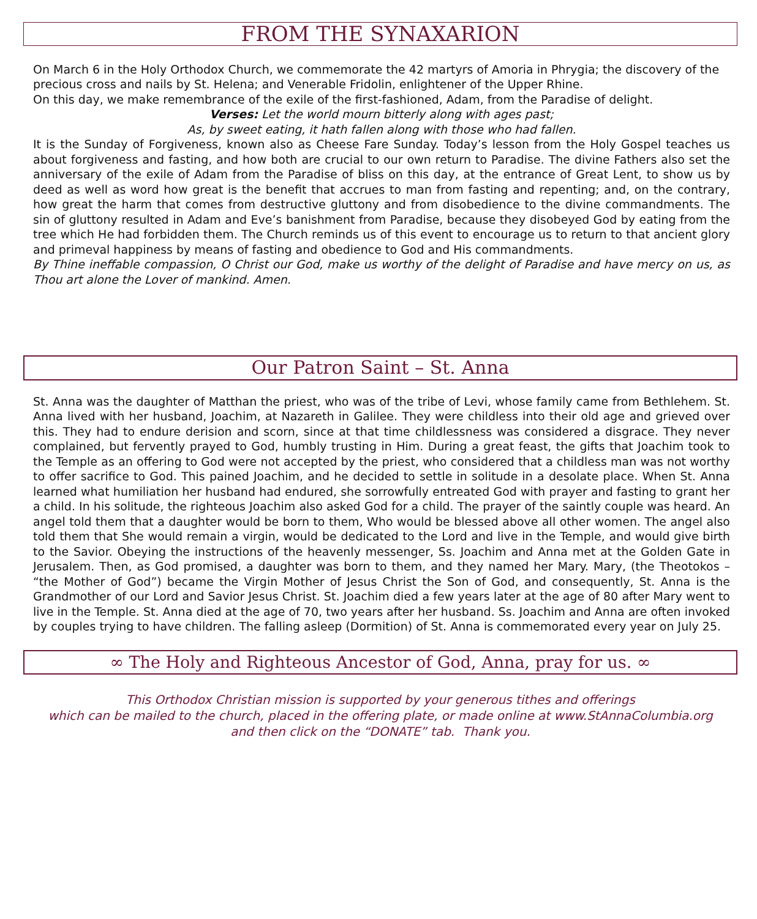FROM THE SYNAXARION
On March 6 in the Holy Orthodox Church, we commemorate the 42 martyrs of Amoria in Phrygia; the discovery of the precious cross and nails by St. Helena; and Venerable Fridolin, enlightener of the Upper Rhine.
On this day, we make remembrance of the exile of the first-fashioned, Adam, from the Paradise of delight.
Verses: Let the world mourn bitterly along with ages past;
As, by sweet eating, it hath fallen along with those who had fallen.
It is the Sunday of Forgiveness, known also as Cheese Fare Sunday. Today’s lesson from the Holy Gospel teaches us about forgiveness and fasting, and how both are crucial to our own return to Paradise. The divine Fathers also set the anniversary of the exile of Adam from the Paradise of bliss on this day, at the entrance of Great Lent, to show us by deed as well as word how great is the benefit that accrues to man from fasting and repenting; and, on the contrary, how great the harm that comes from destructive gluttony and from disobedience to the divine commandments. The sin of gluttony resulted in Adam and Eve’s banishment from Paradise, because they disobeyed God by eating from the tree which He had forbidden them. The Church reminds us of this event to encourage us to return to that ancient glory and primeval happiness by means of fasting and obedience to God and His commandments.
By Thine ineffable compassion, O Christ our God, make us worthy of the delight of Paradise and have mercy on us, as Thou art alone the Lover of mankind. Amen.
Our Patron Saint – St. Anna
St. Anna was the daughter of Matthan the priest, who was of the tribe of Levi, whose family came from Bethlehem. St. Anna lived with her husband, Joachim, at Nazareth in Galilee. They were childless into their old age and grieved over this. They had to endure derision and scorn, since at that time childlessness was considered a disgrace. They never complained, but fervently prayed to God, humbly trusting in Him. During a great feast, the gifts that Joachim took to the Temple as an offering to God were not accepted by the priest, who considered that a childless man was not worthy to offer sacrifice to God. This pained Joachim, and he decided to settle in solitude in a desolate place. When St. Anna learned what humiliation her husband had endured, she sorrowfully entreated God with prayer and fasting to grant her a child. In his solitude, the righteous Joachim also asked God for a child. The prayer of the saintly couple was heard. An angel told them that a daughter would be born to them, Who would be blessed above all other women. The angel also told them that She would remain a virgin, would be dedicated to the Lord and live in the Temple, and would give birth to the Savior. Obeying the instructions of the heavenly messenger, Ss. Joachim and Anna met at the Golden Gate in Jerusalem. Then, as God promised, a daughter was born to them, and they named her Mary. Mary, (the Theotokos – “the Mother of God”) became the Virgin Mother of Jesus Christ the Son of God, and consequently, St. Anna is the Grandmother of our Lord and Savior Jesus Christ. St. Joachim died a few years later at the age of 80 after Mary went to live in the Temple. St. Anna died at the age of 70, two years after her husband. Ss. Joachim and Anna are often invoked by couples trying to have children. The falling asleep (Dormition) of St. Anna is commemorated every year on July 25.
∞ The Holy and Righteous Ancestor of God, Anna, pray for us. ∞
This Orthodox Christian mission is supported by your generous tithes and offerings
which can be mailed to the church, placed in the offering plate, or made online at www.StAnnaColumbia.org
and then click on the “DONATE” tab. Thank you.